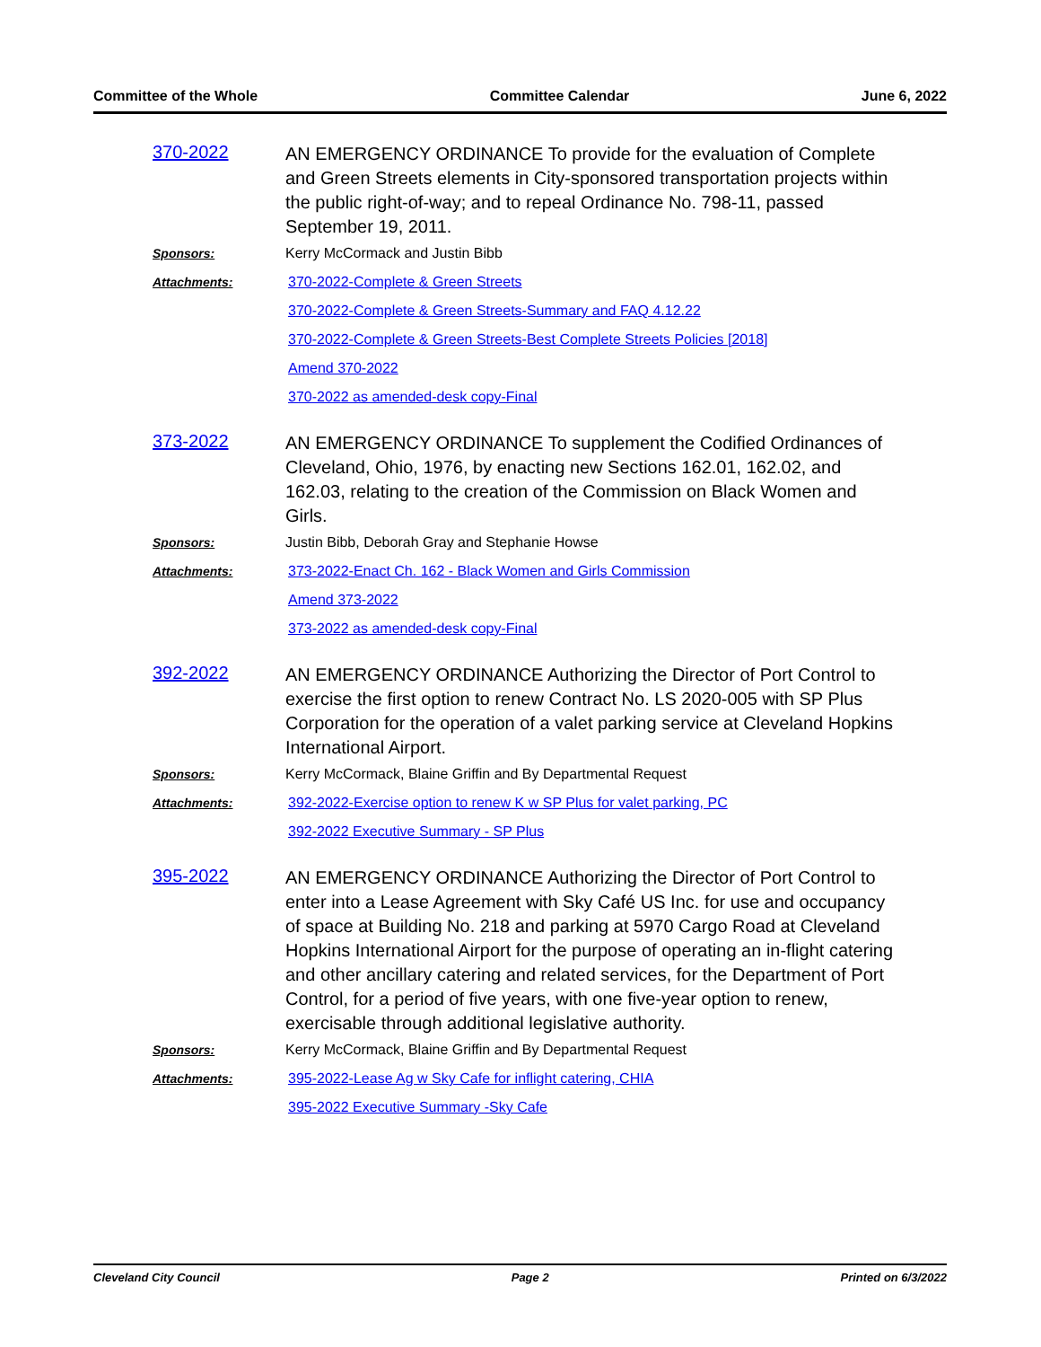Committee of the Whole Committee Calendar June 6, 2022
370-2022
AN EMERGENCY ORDINANCE To provide for the evaluation of Complete and Green Streets elements in City-sponsored transportation projects within the public right-of-way; and to repeal Ordinance No. 798-11, passed September 19, 2011.
Sponsors: Kerry McCormack and Justin Bibb
Attachments: 370-2022-Complete & Green Streets
370-2022-Complete & Green Streets-Summary and FAQ 4.12.22
370-2022-Complete & Green Streets-Best Complete Streets Policies [2018]
Amend 370-2022
370-2022 as amended-desk copy-Final
373-2022
AN EMERGENCY ORDINANCE To supplement the Codified Ordinances of Cleveland, Ohio, 1976, by enacting new Sections 162.01, 162.02, and 162.03, relating to the creation of the Commission on Black Women and Girls.
Sponsors: Justin Bibb, Deborah Gray and Stephanie Howse
Attachments: 373-2022-Enact Ch. 162 - Black Women and Girls Commission
Amend 373-2022
373-2022 as amended-desk copy-Final
392-2022
AN EMERGENCY ORDINANCE Authorizing the Director of Port Control to exercise the first option to renew Contract No. LS 2020-005 with SP Plus Corporation for the operation of a valet parking service at Cleveland Hopkins International Airport.
Sponsors: Kerry McCormack, Blaine Griffin and By Departmental Request
Attachments: 392-2022-Exercise option to renew K w SP Plus for valet parking, PC
392-2022 Executive Summary - SP Plus
395-2022
AN EMERGENCY ORDINANCE Authorizing the Director of Port Control to enter into a Lease Agreement with Sky Café US Inc. for use and occupancy of space at Building No. 218 and parking at 5970 Cargo Road at Cleveland Hopkins International Airport for the purpose of operating an in-flight catering and other ancillary catering and related services, for the Department of Port Control, for a period of five years, with one five-year option to renew, exercisable through additional legislative authority.
Sponsors: Kerry McCormack, Blaine Griffin and By Departmental Request
Attachments: 395-2022-Lease Ag w Sky Cafe for inflight catering, CHIA
395-2022 Executive Summary -Sky Cafe
Cleveland City Council Page 2 Printed on 6/3/2022